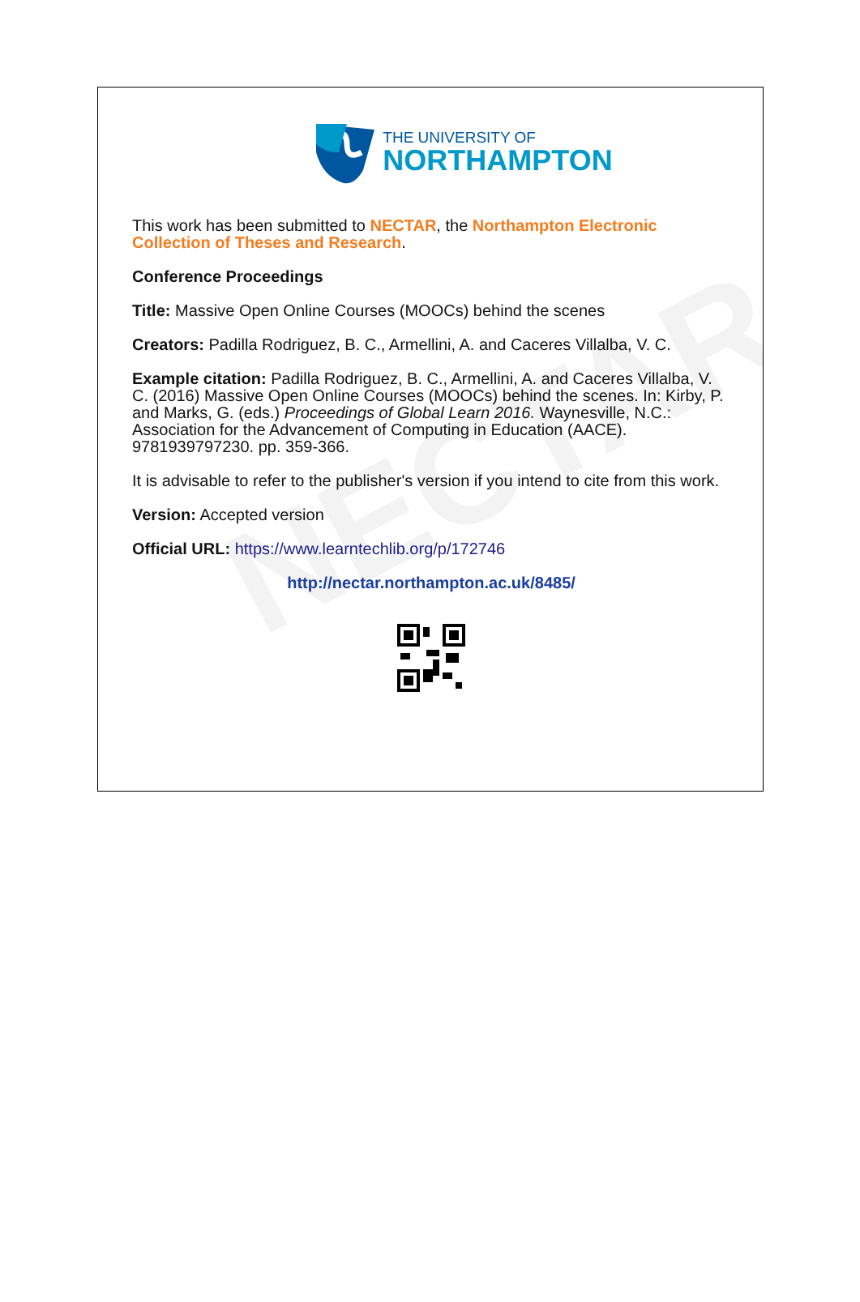NECTAR
THE UNIVERSITY OF
NORTHAMPTON
This work has been submitted to NECTAR, the Northampton Electronic Collection of Theses and Research.
Conference Proceedings
Title: Massive Open Online Courses (MOOCs) behind the scenes
Creators: Padilla Rodriguez, B. C., Armellini, A. and Caceres Villalba, V. C.
Example citation: Padilla Rodriguez, B. C., Armellini, A. and Caceres Villalba, V. C. (2016) Massive Open Online Courses (MOOCs) behind the scenes. In: Kirby, P. and Marks, G. (eds.) Proceedings of Global Learn 2016. Waynesville, N.C.: Association for the Advancement of Computing in Education (AACE). 9781939797230. pp. 359-366.
It is advisable to refer to the publisher's version if you intend to cite from this work.
Version: Accepted version
Official URL: https://www.learntechlib.org/p/172746
http://nectar.northampton.ac.uk/8485/